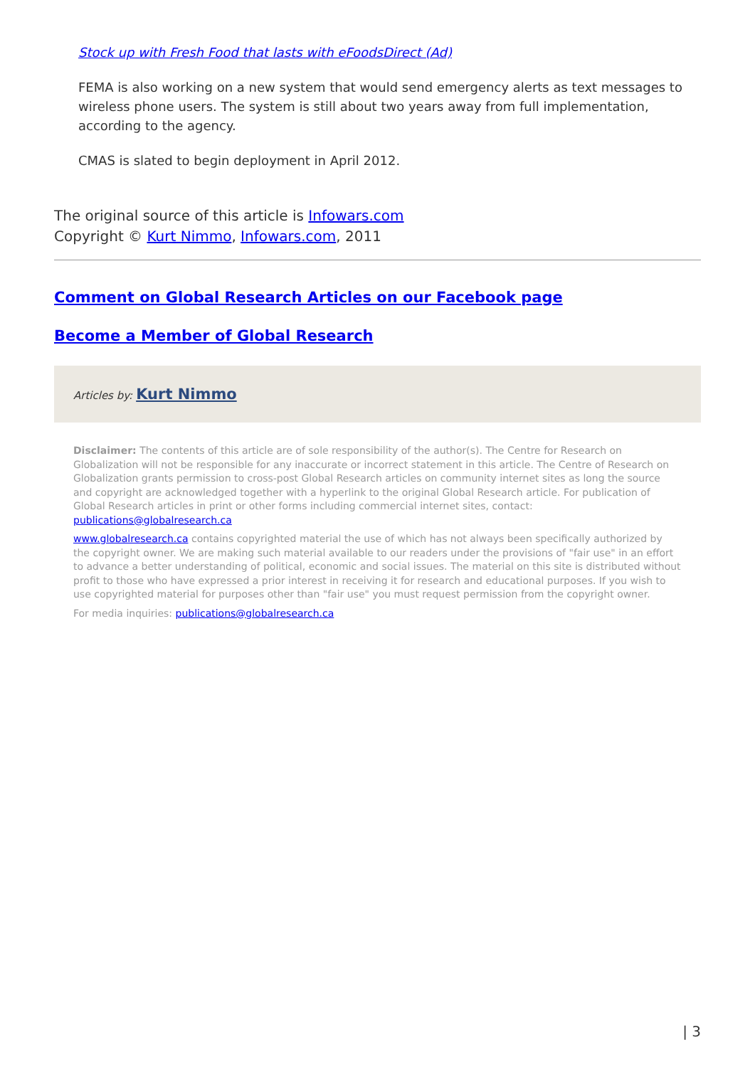Stock up with Fresh Food that lasts with eFoodsDirect (Ad)
FEMA is also working on a new system that would send emergency alerts as text messages to wireless phone users. The system is still about two years away from full implementation, according to the agency.
CMAS is slated to begin deployment in April 2012.
The original source of this article is Infowars.com
Copyright © Kurt Nimmo, Infowars.com, 2011
Comment on Global Research Articles on our Facebook page
Become a Member of Global Research
Articles by: Kurt Nimmo
Disclaimer: The contents of this article are of sole responsibility of the author(s). The Centre for Research on Globalization will not be responsible for any inaccurate or incorrect statement in this article. The Centre of Research on Globalization grants permission to cross-post Global Research articles on community internet sites as long the source and copyright are acknowledged together with a hyperlink to the original Global Research article. For publication of Global Research articles in print or other forms including commercial internet sites, contact: publications@globalresearch.ca
www.globalresearch.ca contains copyrighted material the use of which has not always been specifically authorized by the copyright owner. We are making such material available to our readers under the provisions of "fair use" in an effort to advance a better understanding of political, economic and social issues. The material on this site is distributed without profit to those who have expressed a prior interest in receiving it for research and educational purposes. If you wish to use copyrighted material for purposes other than "fair use" you must request permission from the copyright owner.
For media inquiries: publications@globalresearch.ca
| 3